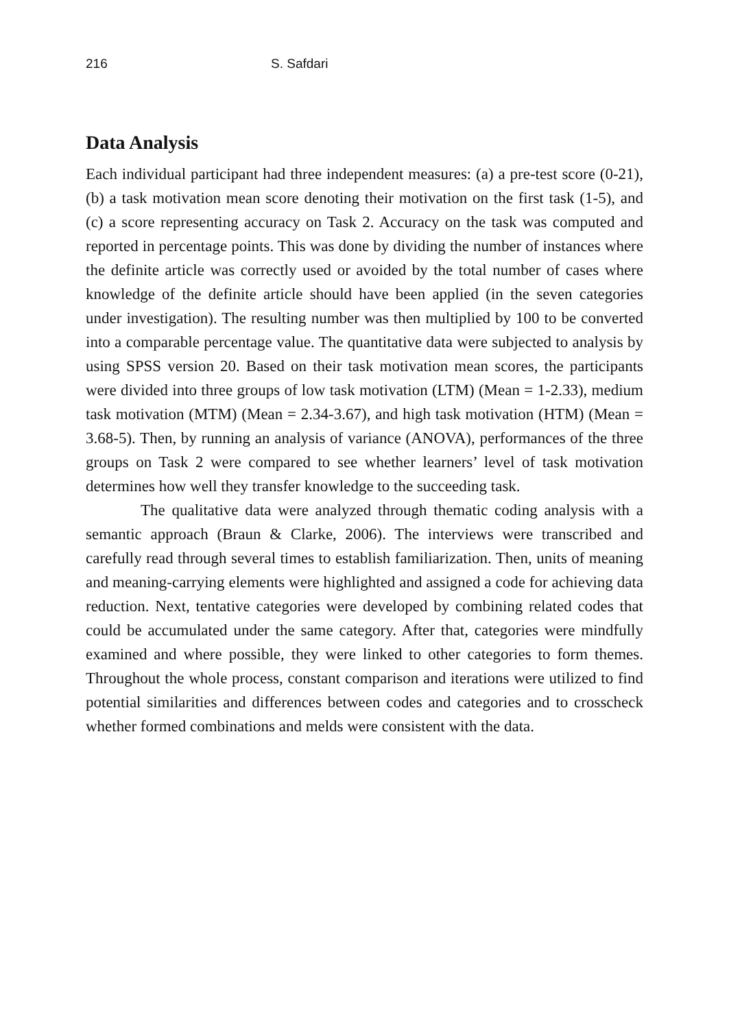216 S. Safdari
Data Analysis
Each individual participant had three independent measures: (a) a pre-test score (0-21), (b) a task motivation mean score denoting their motivation on the first task (1-5), and (c) a score representing accuracy on Task 2. Accuracy on the task was computed and reported in percentage points. This was done by dividing the number of instances where the definite article was correctly used or avoided by the total number of cases where knowledge of the definite article should have been applied (in the seven categories under investigation). The resulting number was then multiplied by 100 to be converted into a comparable percentage value. The quantitative data were subjected to analysis by using SPSS version 20. Based on their task motivation mean scores, the participants were divided into three groups of low task motivation (LTM) (Mean = 1-2.33), medium task motivation (MTM) (Mean = 2.34-3.67), and high task motivation (HTM) (Mean = 3.68-5). Then, by running an analysis of variance (ANOVA), performances of the three groups on Task 2 were compared to see whether learners’ level of task motivation determines how well they transfer knowledge to the succeeding task.
The qualitative data were analyzed through thematic coding analysis with a semantic approach (Braun & Clarke, 2006). The interviews were transcribed and carefully read through several times to establish familiarization. Then, units of meaning and meaning-carrying elements were highlighted and assigned a code for achieving data reduction. Next, tentative categories were developed by combining related codes that could be accumulated under the same category. After that, categories were mindfully examined and where possible, they were linked to other categories to form themes. Throughout the whole process, constant comparison and iterations were utilized to find potential similarities and differences between codes and categories and to crosscheck whether formed combinations and melds were consistent with the data.